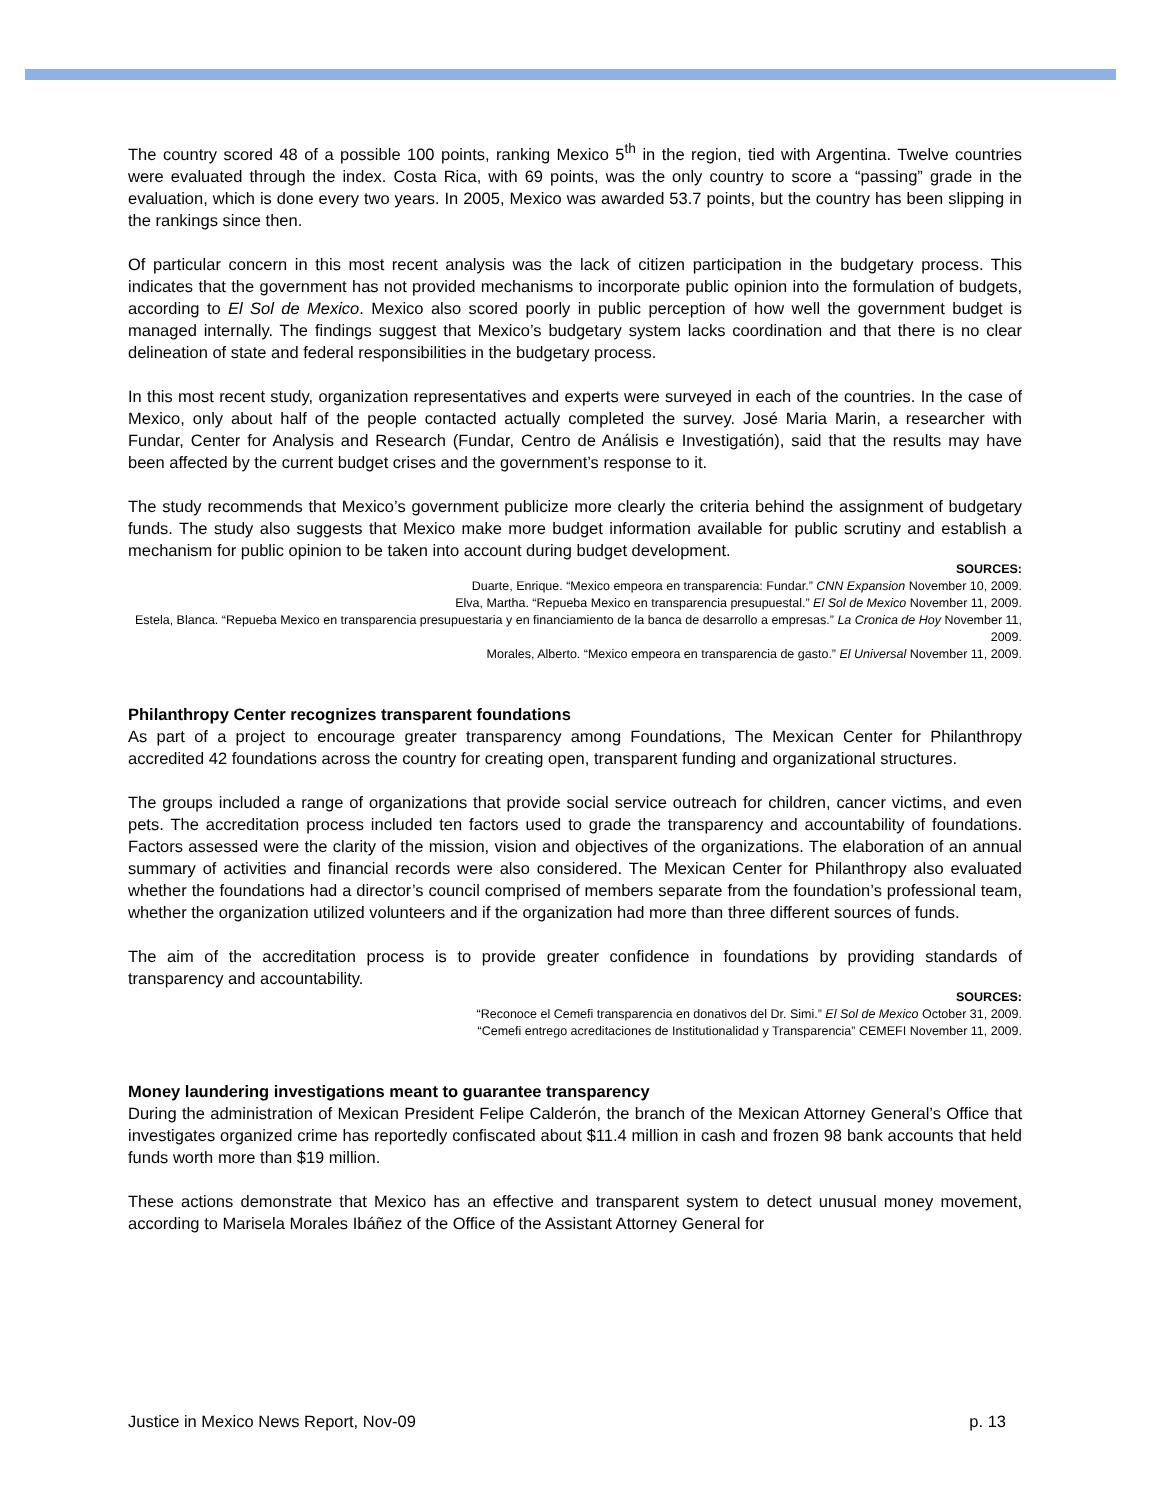The country scored 48 of a possible 100 points, ranking Mexico 5<sup>th</sup> in the region, tied with Argentina. Twelve countries were evaluated through the index. Costa Rica, with 69 points, was the only country to score a “passing” grade in the evaluation, which is done every two years. In 2005, Mexico was awarded 53.7 points, but the country has been slipping in the rankings since then.
Of particular concern in this most recent analysis was the lack of citizen participation in the budgetary process. This indicates that the government has not provided mechanisms to incorporate public opinion into the formulation of budgets, according to El Sol de Mexico. Mexico also scored poorly in public perception of how well the government budget is managed internally. The findings suggest that Mexico’s budgetary system lacks coordination and that there is no clear delineation of state and federal responsibilities in the budgetary process.
In this most recent study, organization representatives and experts were surveyed in each of the countries. In the case of Mexico, only about half of the people contacted actually completed the survey. José Maria Marin, a researcher with Fundar, Center for Analysis and Research (Fundar, Centro de Análisis e Investigatión), said that the results may have been affected by the current budget crises and the government’s response to it.
The study recommends that Mexico’s government publicize more clearly the criteria behind the assignment of budgetary funds. The study also suggests that Mexico make more budget information available for public scrutiny and establish a mechanism for public opinion to be taken into account during budget development.
SOURCES:
Duarte, Enrique. “Mexico empeora en transparencia: Fundar.” CNN Expansion November 10, 2009.
Elva, Martha. “Repueba Mexico en transparencia presupuestal.” El Sol de Mexico November 11, 2009.
Estela, Blanca. “Repueba Mexico en transparencia presupuestaria y en financiamiento de la banca de desarrollo a empresas.” La Cronica de Hoy November 11, 2009.
Morales, Alberto. “Mexico empeora en transparencia de gasto.” El Universal November 11, 2009.
Philanthropy Center recognizes transparent foundations
As part of a project to encourage greater transparency among Foundations, The Mexican Center for Philanthropy accredited 42 foundations across the country for creating open, transparent funding and organizational structures.
The groups included a range of organizations that provide social service outreach for children, cancer victims, and even pets. The accreditation process included ten factors used to grade the transparency and accountability of foundations. Factors assessed were the clarity of the mission, vision and objectives of the organizations. The elaboration of an annual summary of activities and financial records were also considered. The Mexican Center for Philanthropy also evaluated whether the foundations had a director’s council comprised of members separate from the foundation’s professional team, whether the organization utilized volunteers and if the organization had more than three different sources of funds.
The aim of the accreditation process is to provide greater confidence in foundations by providing standards of transparency and accountability.
SOURCES:
“Reconoce el Cemefi transparencia en donativos del Dr. Simi.” El Sol de Mexico October 31, 2009.
“Cemefi entrego acreditaciones de Institutionalidad y Transparencia” CEMEFI November 11, 2009.
Money laundering investigations meant to guarantee transparency
During the administration of Mexican President Felipe Calderón, the branch of the Mexican Attorney General’s Office that investigates organized crime has reportedly confiscated about $11.4 million in cash and frozen 98 bank accounts that held funds worth more than $19 million.
These actions demonstrate that Mexico has an effective and transparent system to detect unusual money movement, according to Marisela Morales Ibáñez of the Office of the Assistant Attorney General for
Justice in Mexico News Report, Nov-09 p. 13